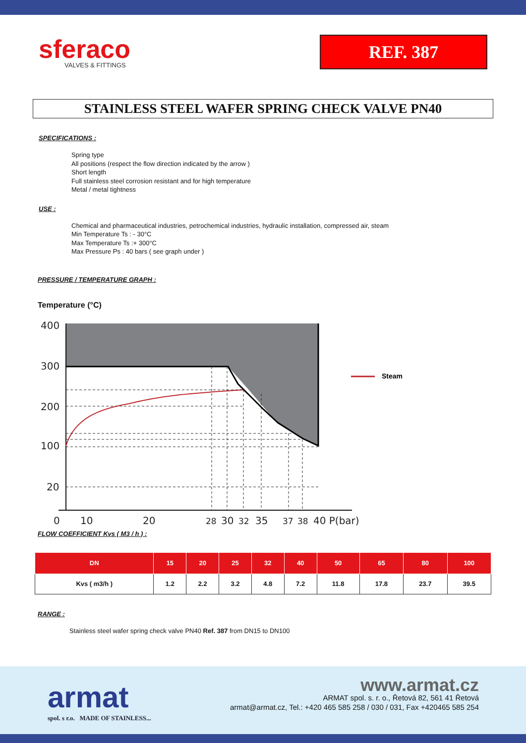sferaco
VALVES & FITTINGS
REF. 387
STAINLESS STEEL WAFER SPRING CHECK VALVE PN40
SPECIFICATIONS :
Spring type
All positions (respect the flow direction indicated by the arrow )
Short length
Full stainless steel corrosion resistant and for high temperature
Metal / metal tightness
USE :
Chemical and pharmaceutical industries, petrochemical industries, hydraulic installation, compressed air, steam
Min Temperature Ts : - 30°C
Max Temperature Ts :+ 300°C
Max Pressure Ps : 40 bars ( see graph under )
PRESSURE / TEMPERATURE GRAPH :
Temperature (°C)
Steam
400
300
200
100
20
0
10
20
28
30
32
35
37
38
40 P(bar)
FLOW COEFFICIENT Kvs ( M3 / h ) :
| DN | 15 | 20 | 25 | 32 | 40 | 50 | 65 | 80 | 100 |
| --- | --- | --- | --- | --- | --- | --- | --- | --- | --- |
| Kvs ( m3/h ) | 1.2 | 2.2 | 3.2 | 4.8 | 7.2 | 11.8 | 17.8 | 23.7 | 39.5 |
RANGE :
Stainless steel wafer spring check valve PN40 Ref. 387 from DN15 to DN100
armat
spol. s r.o. MADE OF STAINLESS...
www.armat.cz
ARMAT spol. s. r. o., Řetová 82, 561 41 Řetová
armat@armat.cz, Tel.: +420 465 585 258 / 030 / 031, Fax +420465 585 254